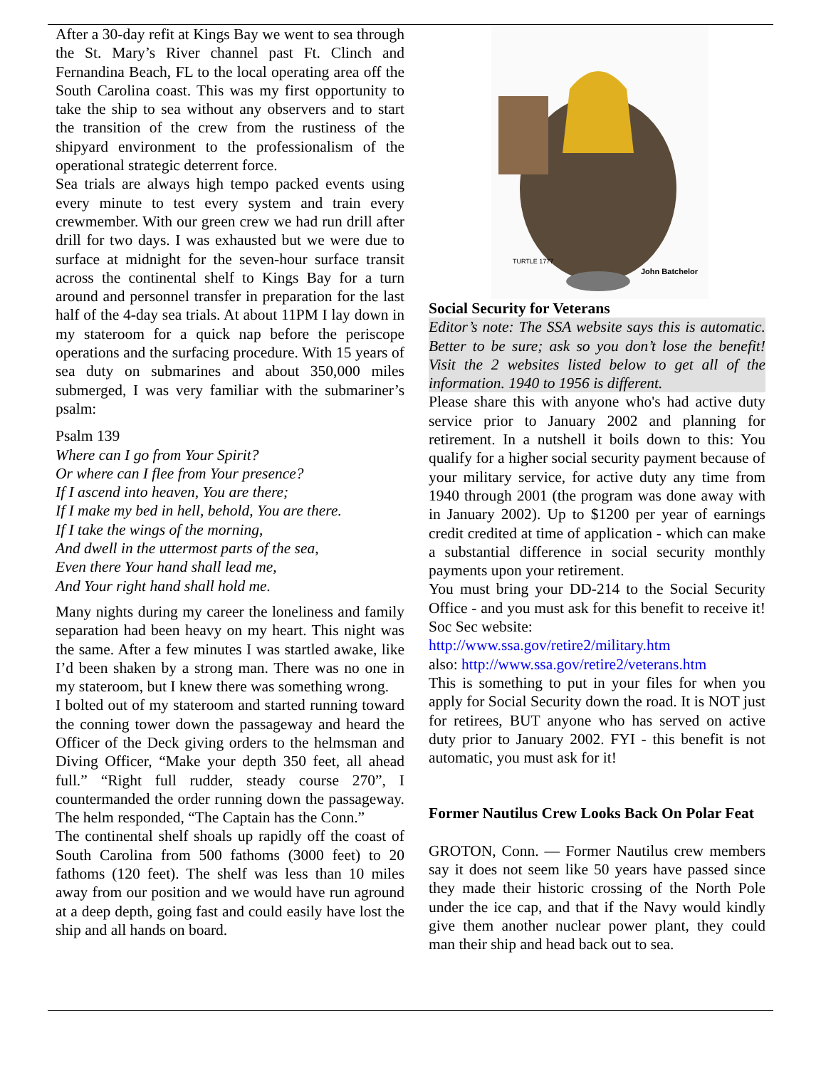After a 30-day refit at Kings Bay we went to sea through the St. Mary’s River channel past Ft. Clinch and Fernandina Beach, FL to the local operating area off the South Carolina coast. This was my first opportunity to take the ship to sea without any observers and to start the transition of the crew from the rustiness of the shipyard environment to the professionalism of the operational strategic deterrent force.
Sea trials are always high tempo packed events using every minute to test every system and train every crewmember. With our green crew we had run drill after drill for two days. I was exhausted but we were due to surface at midnight for the seven-hour surface transit across the continental shelf to Kings Bay for a turn around and personnel transfer in preparation for the last half of the 4-day sea trials. At about 11PM I lay down in my stateroom for a quick nap before the periscope operations and the surfacing procedure. With 15 years of sea duty on submarines and about 350,000 miles submerged, I was very familiar with the submariner’s psalm:
Psalm 139
Where can I go from Your Spirit?
Or where can I flee from Your presence?
If I ascend into heaven, You are there;
If I make my bed in hell, behold, You are there.
If I take the wings of the morning,
And dwell in the uttermost parts of the sea,
Even there Your hand shall lead me,
And Your right hand shall hold me.
Many nights during my career the loneliness and family separation had been heavy on my heart. This night was the same. After a few minutes I was startled awake, like I’d been shaken by a strong man. There was no one in my stateroom, but I knew there was something wrong.
I bolted out of my stateroom and started running toward the conning tower down the passageway and heard the Officer of the Deck giving orders to the helmsman and Diving Officer, “Make your depth 350 feet, all ahead full.” “Right full rudder, steady course 270”, I countermanded the order running down the passageway. The helm responded, “The Captain has the Conn.”
The continental shelf shoals up rapidly off the coast of South Carolina from 500 fathoms (3000 feet) to 20 fathoms (120 feet). The shelf was less than 10 miles away from our position and we would have run aground at a deep depth, going fast and could easily have lost the ship and all hands on board.
TURTLE 1777
John Batchelor
Social Security for Veterans
Editor’s note: The SSA website says this is automatic. Better to be sure; ask so you don’t lose the benefit! Visit the 2 websites listed below to get all of the information. 1940 to 1956 is different.
Please share this with anyone who's had active duty service prior to January 2002 and planning for retirement. In a nutshell it boils down to this: You qualify for a higher social security payment because of your military service, for active duty any time from 1940 through 2001 (the program was done away with in January 2002). Up to $1200 per year of earnings credit credited at time of application - which can make a substantial difference in social security monthly payments upon your retirement.
You must bring your DD-214 to the Social Security Office - and you must ask for this benefit to receive it! Soc Sec website:
http://www.ssa.gov/retire2/military.htm
also: http://www.ssa.gov/retire2/veterans.htm
This is something to put in your files for when you apply for Social Security down the road. It is NOT just for retirees, BUT anyone who has served on active duty prior to January 2002. FYI - this benefit is not automatic, you must ask for it!
Former Nautilus Crew Looks Back On Polar Feat
GROTON, Conn. — Former Nautilus crew members say it does not seem like 50 years have passed since they made their historic crossing of the North Pole under the ice cap, and that if the Navy would kindly give them another nuclear power plant, they could man their ship and head back out to sea.